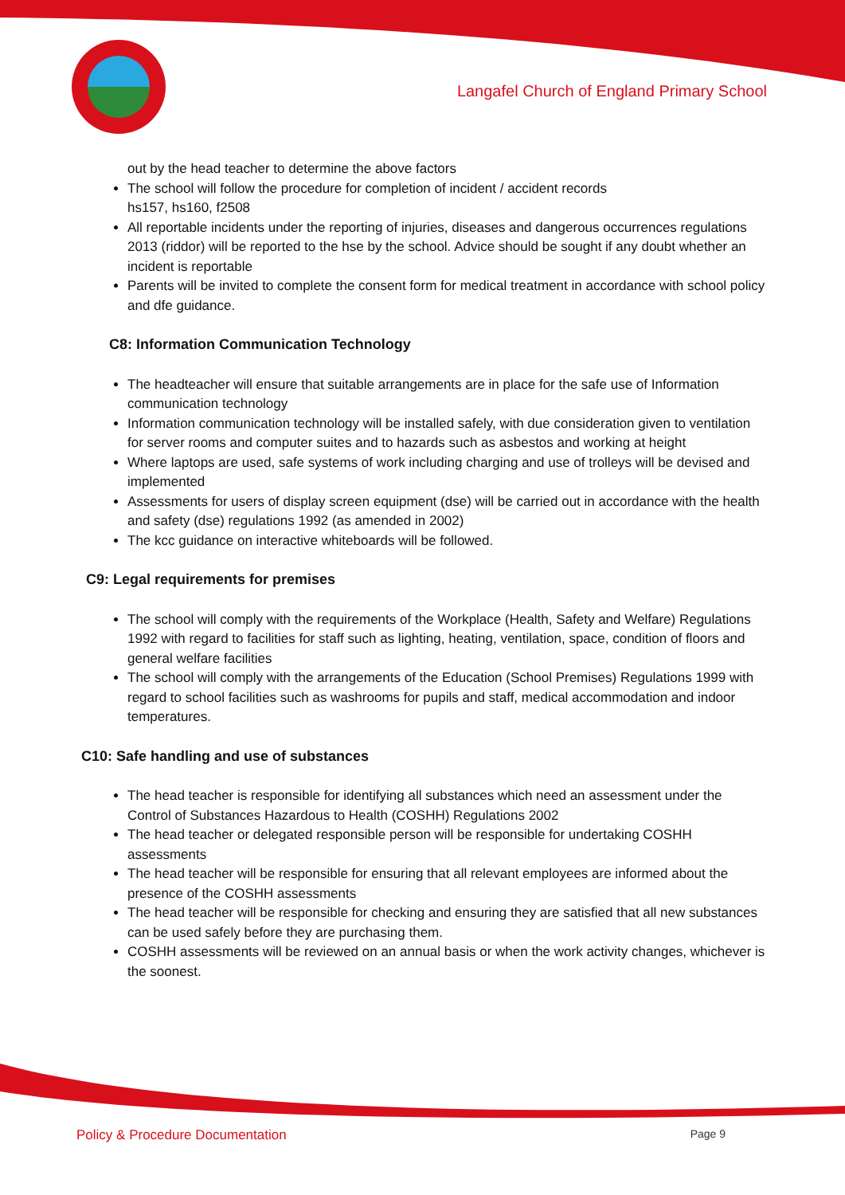Langafel Church of England Primary School
out by the head teacher to determine the above factors
The school will follow the procedure for completion of incident / accident records
hs157, hs160, f2508
All reportable incidents under the reporting of injuries, diseases and dangerous occurrences regulations 2013 (riddor) will be reported to the hse by the school. Advice should be sought if any doubt whether an incident is reportable
Parents will be invited to complete the consent form for medical treatment in accordance with school policy and dfe guidance.
C8: Information Communication Technology
The headteacher will ensure that suitable arrangements are in place for the safe use of Information communication technology
Information communication technology will be installed safely, with due consideration given to ventilation for server rooms and computer suites and to hazards such as asbestos and working at height
Where laptops are used, safe systems of work including charging and use of trolleys will be devised and implemented
Assessments for users of display screen equipment (dse) will be carried out in accordance with the health and safety (dse) regulations 1992 (as amended in 2002)
The kcc guidance on interactive whiteboards will be followed.
C9: Legal requirements for premises
The school will comply with the requirements of the Workplace (Health, Safety and Welfare) Regulations 1992 with regard to facilities for staff such as lighting, heating, ventilation, space, condition of floors and general welfare facilities
The school will comply with the arrangements of the Education (School Premises) Regulations 1999 with regard to school facilities such as washrooms for pupils and staff, medical accommodation and indoor temperatures.
C10: Safe handling and use of substances
The head teacher is responsible for identifying all substances which need an assessment under the Control of Substances Hazardous to Health (COSHH) Regulations 2002
The head teacher or delegated responsible person will be responsible for undertaking COSHH assessments
The head teacher will be responsible for ensuring that all relevant employees are informed about the presence of the COSHH assessments
The head teacher will be responsible for checking and ensuring they are satisfied that all new substances can be used safely before they are purchasing them.
COSHH assessments will be reviewed on an annual basis or when the work activity changes, whichever is the soonest.
Policy & Procedure Documentation Page 9